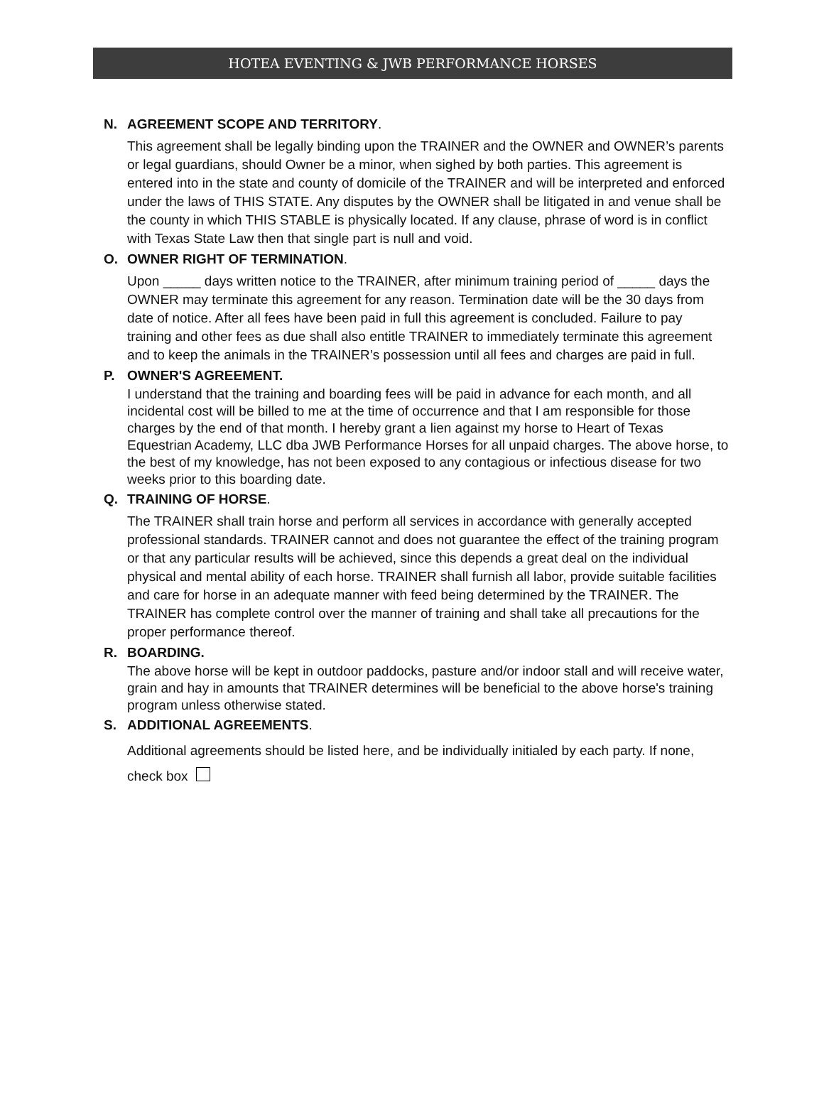HOTEA EVENTING & JWB PERFORMANCE HORSES
N. AGREEMENT SCOPE AND TERRITORY.
This agreement shall be legally binding upon the TRAINER and the OWNER and OWNER’s parents or legal guardians, should Owner be a minor, when sighed by both parties. This agreement is entered into in the state and county of domicile of the TRAINER and will be interpreted and enforced under the laws of THIS STATE. Any disputes by the OWNER shall be litigated in and venue shall be the county in which THIS STABLE is physically located. If any clause, phrase of word is in conflict with Texas State Law then that single part is null and void.
O. OWNER RIGHT OF TERMINATION.
Upon _____ days written notice to the TRAINER, after minimum training period of _____ days the OWNER may terminate this agreement for any reason. Termination date will be the 30 days from date of notice. After all fees have been paid in full this agreement is concluded. Failure to pay training and other fees as due shall also entitle TRAINER to immediately terminate this agreement and to keep the animals in the TRAINER’s possession until all fees and charges are paid in full.
P. OWNER'S AGREEMENT.
I understand that the training and boarding fees will be paid in advance for each month, and all incidental cost will be billed to me at the time of occurrence and that I am responsible for those charges by the end of that month. I hereby grant a lien against my horse to Heart of Texas Equestrian Academy, LLC dba JWB Performance Horses for all unpaid charges. The above horse, to the best of my knowledge, has not been exposed to any contagious or infectious disease for two weeks prior to this boarding date.
Q. TRAINING OF HORSE.
The TRAINER shall train horse and perform all services in accordance with generally accepted professional standards. TRAINER cannot and does not guarantee the effect of the training program or that any particular results will be achieved, since this depends a great deal on the individual physical and mental ability of each horse. TRAINER shall furnish all labor, provide suitable facilities and care for horse in an adequate manner with feed being determined by the TRAINER. The TRAINER has complete control over the manner of training and shall take all precautions for the proper performance thereof.
R. BOARDING.
The above horse will be kept in outdoor paddocks, pasture and/or indoor stall and will receive water, grain and hay in amounts that TRAINER determines will be beneficial to the above horse's training program unless otherwise stated.
S. ADDITIONAL AGREEMENTS.
Additional agreements should be listed here, and be individually initialed by each party. If none, check box